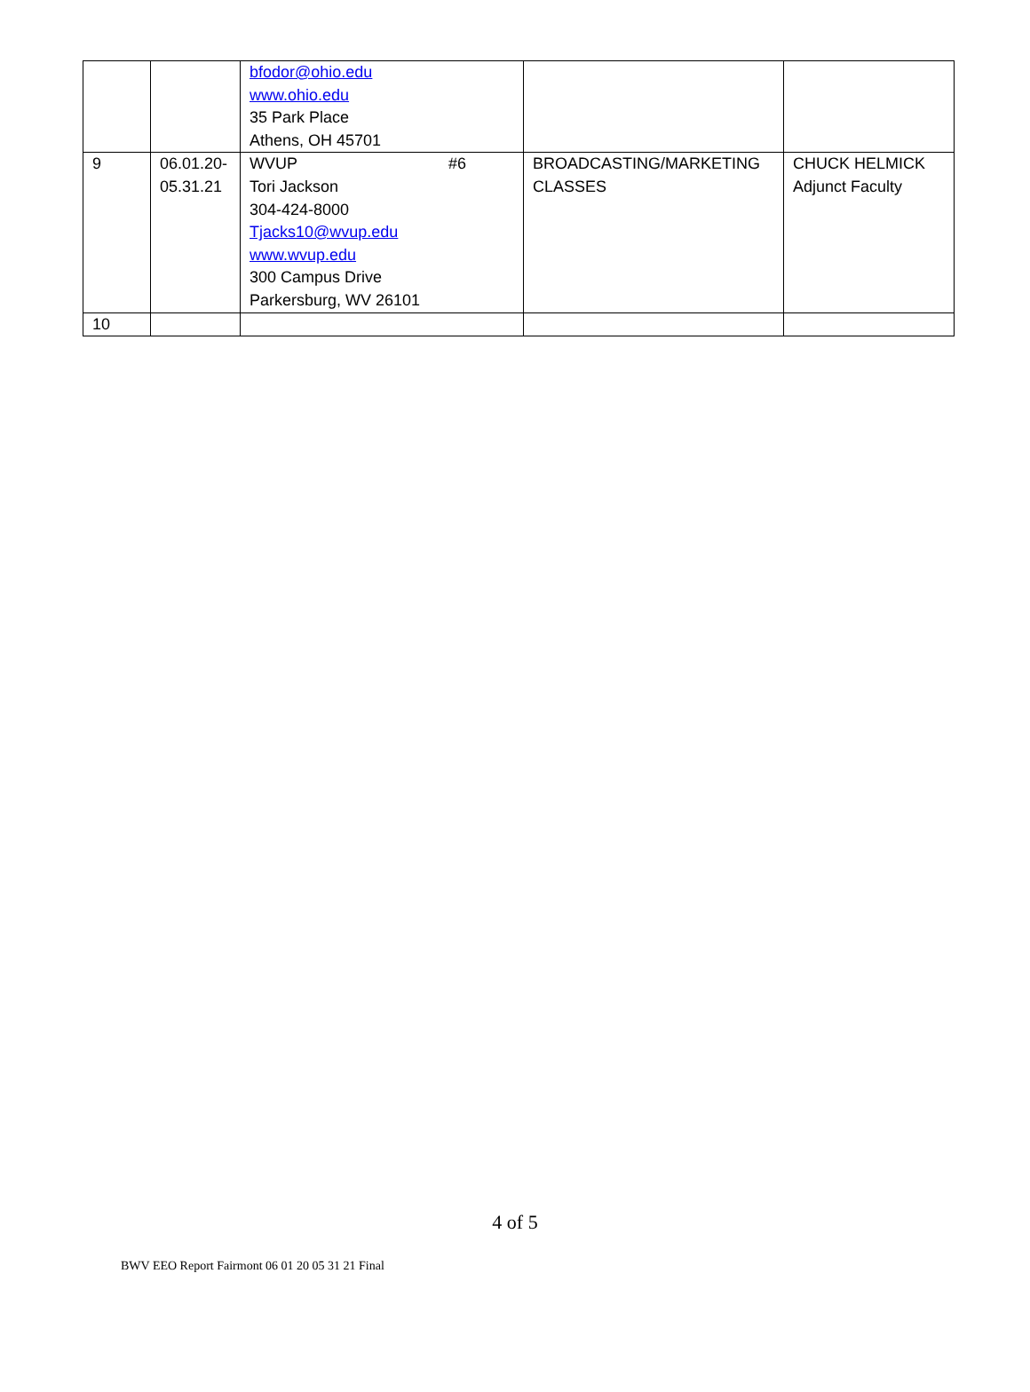| | | bfodor@ohio.edu www.ohio.edu 35 Park Place Athens, OH 45701 | | |
| 9 | 06.01.20- 05.31.21 | WVUP #6 Tori Jackson 304-424-8000 Tjacks10@wvup.edu www.wvup.edu 300 Campus Drive Parkersburg, WV 26101 | BROADCASTING/MARKETING CLASSES | CHUCK HELMICK Adjunct Faculty |
| 10 | | | | |
4 of 5
BWV EEO Report Fairmont 06 01 20 05 31 21 Final